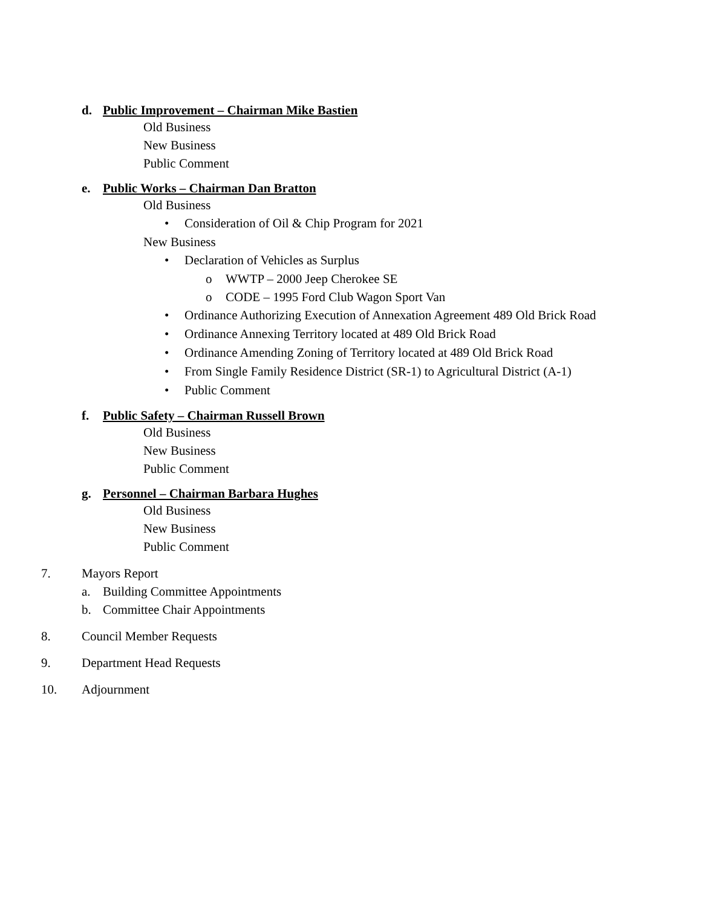d. Public Improvement – Chairman Mike Bastien
Old Business
New Business
Public Comment
e. Public Works – Chairman Dan Bratton
Old Business
• Consideration of Oil & Chip Program for 2021
New Business
• Declaration of Vehicles as Surplus
o WWTP – 2000 Jeep Cherokee SE
o CODE – 1995 Ford Club Wagon Sport Van
• Ordinance Authorizing Execution of Annexation Agreement 489 Old Brick Road
• Ordinance Annexing Territory located at 489 Old Brick Road
• Ordinance Amending Zoning of Territory located at 489 Old Brick Road
• From Single Family Residence District (SR-1) to Agricultural District (A-1)
• Public Comment
f. Public Safety – Chairman Russell Brown
Old Business
New Business
Public Comment
g. Personnel – Chairman Barbara Hughes
Old Business
New Business
Public Comment
7. Mayors Report
a. Building Committee Appointments
b. Committee Chair Appointments
8. Council Member Requests
9. Department Head Requests
10. Adjournment